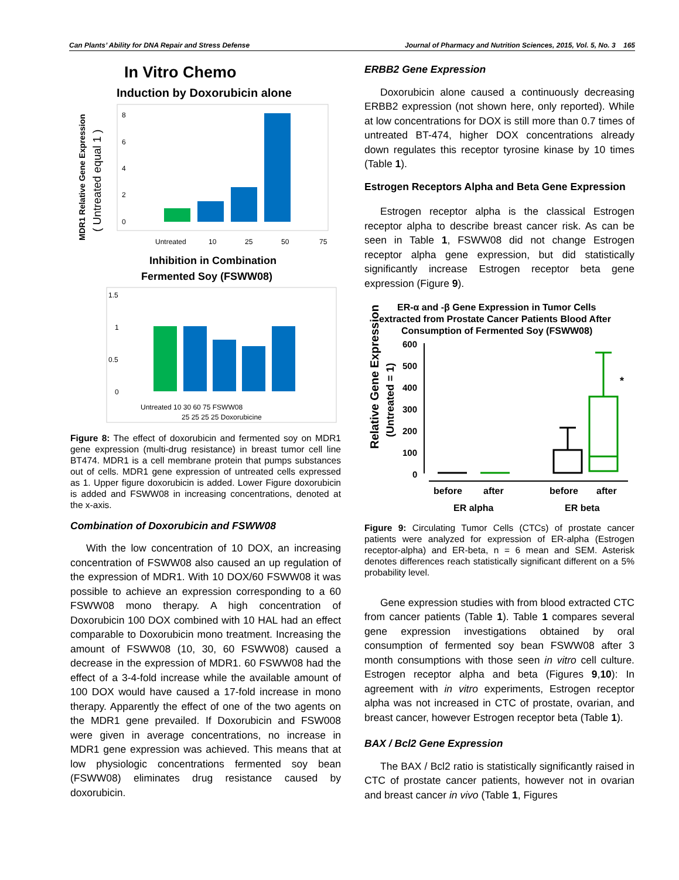Can Plants’ Ability for DNA Repair and Stress Defense Journal of Pharmacy and Nutrition Sciences, 2015, Vol. 5, No. 3 165
In Vitro Chemo
Induction by Doxorubicin alone
MDR1 Relative Gene Expression
( Untreated equal 1 )
8
6
4
2
0
Untreated
10
25
50
75
Inhibition in Combination
Fermented Soy (FSWW08)
1.5
1
0.5
0
Untreated 10 30 60 75 FSWW08
25 25 25 25 Doxorubicine
Figure 8: The effect of doxorubicin and fermented soy on MDR1 gene expression (multi-drug resistance) in breast tumor cell line BT474. MDR1 is a cell membrane protein that pumps substances out of cells. MDR1 gene expression of untreated cells expressed as 1. Upper figure doxorubicin is added. Lower Figure doxorubicin is added and FSWW08 in increasing concentrations, denoted at the x-axis.
Combination of Doxorubicin and FSWW08
With the low concentration of 10 DOX, an increasing concentration of FSWW08 also caused an up regulation of the expression of MDR1. With 10 DOX/60 FSWW08 it was possible to achieve an expression corresponding to a 60 FSWW08 mono therapy. A high concentration of Doxorubicin 100 DOX combined with 10 HAL had an effect comparable to Doxorubicin mono treatment. Increasing the amount of FSWW08 (10, 30, 60 FSWW08) caused a decrease in the expression of MDR1. 60 FSWW08 had the effect of a 3-4-fold increase while the available amount of 100 DOX would have caused a 17-fold increase in mono therapy. Apparently the effect of one of the two agents on the MDR1 gene prevailed. If Doxorubicin and FSW008 were given in average concentrations, no increase in MDR1 gene expression was achieved. This means that at low physiologic concentrations fermented soy bean (FSWW08) eliminates drug resistance caused by doxorubicin.
ERBB2 Gene Expression
Doxorubicin alone caused a continuously decreasing ERBB2 expression (not shown here, only reported). While at low concentrations for DOX is still more than 0.7 times of untreated BT-474, higher DOX concentrations already down regulates this receptor tyrosine kinase by 10 times (Table 1).
Estrogen Receptors Alpha and Beta Gene Expression
Estrogen receptor alpha is the classical Estrogen receptor alpha to describe breast cancer risk. As can be seen in Table 1, FSWW08 did not change Estrogen receptor alpha gene expression, but did statistically significantly increase Estrogen receptor beta gene expression (Figure 9).
ER-α and -β Gene Expression in Tumor Cells
extracted from Prostate Cancer Patients Blood After
Consumption of Fermented Soy (FSWW08)
Relative Gene Expression
(Untreated = 1)
600
500
400
300
200
100
0
*
before
after
before
after
ER alpha
ER beta
Figure 9: Circulating Tumor Cells (CTCs) of prostate cancer patients were analyzed for expression of ER-alpha (Estrogen receptor-alpha) and ER-beta, n = 6 mean and SEM. Asterisk denotes differences reach statistically significant different on a 5% probability level.
Gene expression studies with from blood extracted CTC from cancer patients (Table 1). Table 1 compares several gene expression investigations obtained by oral consumption of fermented soy bean FSWW08 after 3 month consumptions with those seen in vitro cell culture. Estrogen receptor alpha and beta (Figures 9,10): In agreement with in vitro experiments, Estrogen receptor alpha was not increased in CTC of prostate, ovarian, and breast cancer, however Estrogen receptor beta (Table 1).
BAX / Bcl2 Gene Expression
The BAX / Bcl2 ratio is statistically significantly raised in CTC of prostate cancer patients, however not in ovarian and breast cancer in vivo (Table 1, Figures